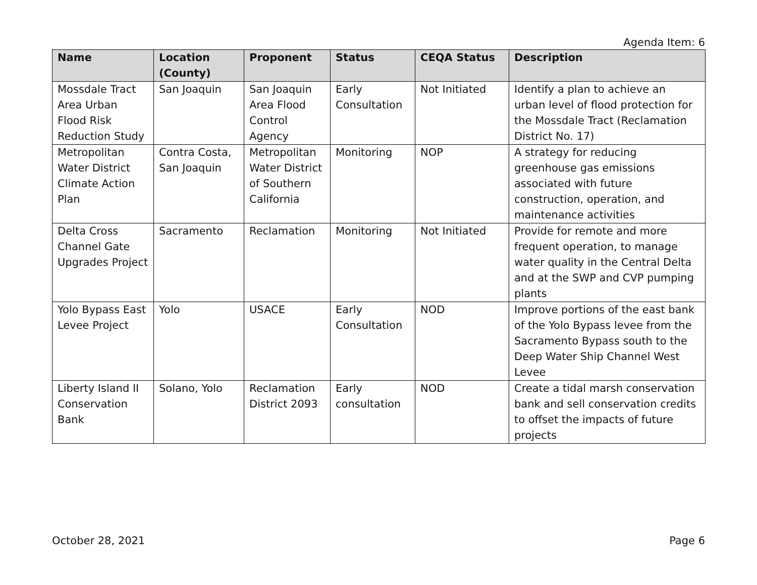Agenda Item: 6
| Name | Location (County) | Proponent | Status | CEQA Status | Description |
| --- | --- | --- | --- | --- | --- |
| Mossdale Tract Area Urban Flood Risk Reduction Study | San Joaquin | San Joaquin Area Flood Control Agency | Early Consultation | Not Initiated | Identify a plan to achieve an urban level of flood protection for the Mossdale Tract (Reclamation District No. 17) |
| Metropolitan Water District Climate Action Plan | Contra Costa, San Joaquin | Metropolitan Water District of Southern California | Monitoring | NOP | A strategy for reducing greenhouse gas emissions associated with future construction, operation, and maintenance activities |
| Delta Cross Channel Gate Upgrades Project | Sacramento | Reclamation | Monitoring | Not Initiated | Provide for remote and more frequent operation, to manage water quality in the Central Delta and at the SWP and CVP pumping plants |
| Yolo Bypass East Levee Project | Yolo | USACE | Early Consultation | NOD | Improve portions of the east bank of the Yolo Bypass levee from the Sacramento Bypass south to the Deep Water Ship Channel West Levee |
| Liberty Island II Conservation Bank | Solano, Yolo | Reclamation District 2093 | Early consultation | NOD | Create a tidal marsh conservation bank and sell conservation credits to offset the impacts of future projects |
October 28, 2021 Page 6